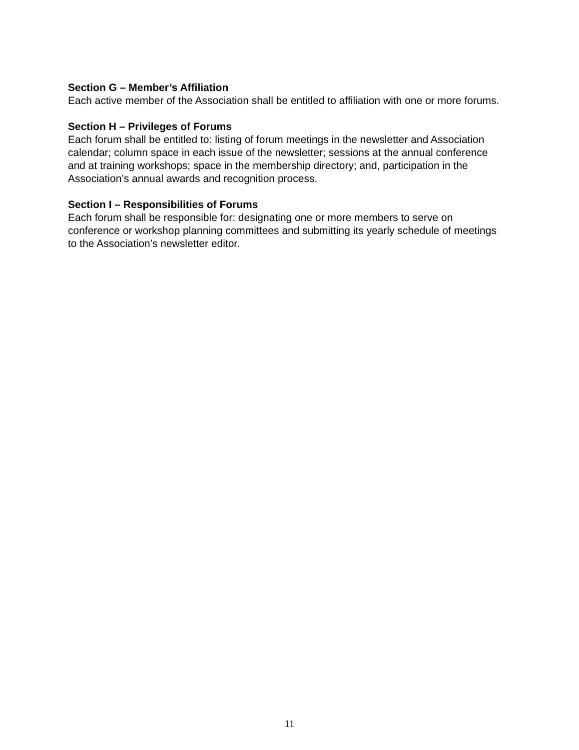Section G – Member’s Affiliation
Each active member of the Association shall be entitled to affiliation with one or more forums.
Section H – Privileges of Forums
Each forum shall be entitled to: listing of forum meetings in the newsletter and Association calendar; column space in each issue of the newsletter; sessions at the annual conference and at training workshops; space in the membership directory; and, participation in the Association’s annual awards and recognition process.
Section I – Responsibilities of Forums
Each forum shall be responsible for: designating one or more members to serve on conference or workshop planning committees and submitting its yearly schedule of meetings to the Association’s newsletter editor.
11